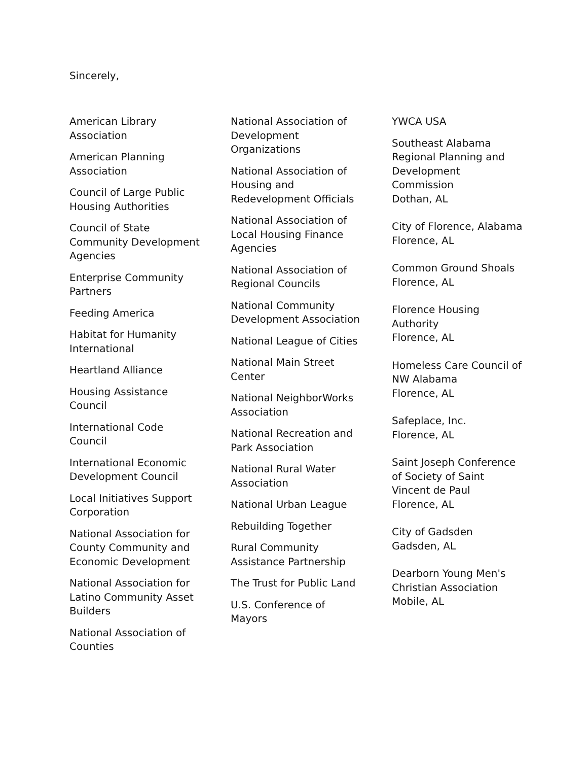Sincerely,
American Library Association
American Planning Association
Council of Large Public Housing Authorities
Council of State Community Development Agencies
Enterprise Community Partners
Feeding America
Habitat for Humanity International
Heartland Alliance
Housing Assistance Council
International Code Council
International Economic Development Council
Local Initiatives Support Corporation
National Association for County Community and Economic Development
National Association for Latino Community Asset Builders
National Association of Counties
National Association of Development Organizations
National Association of Housing and Redevelopment Officials
National Association of Local Housing Finance Agencies
National Association of Regional Councils
National Community Development Association
National League of Cities
National Main Street Center
National NeighborWorks Association
National Recreation and Park Association
National Rural Water Association
National Urban League
Rebuilding Together
Rural Community Assistance Partnership
The Trust for Public Land
U.S. Conference of Mayors
YWCA USA
Southeast Alabama Regional Planning and Development Commission
Dothan, AL
City of Florence, Alabama
Florence, AL
Common Ground Shoals
Florence, AL
Florence Housing Authority
Florence, AL
Homeless Care Council of NW Alabama
Florence, AL
Safeplace, Inc.
Florence, AL
Saint Joseph Conference of Society of Saint Vincent de Paul
Florence, AL
City of Gadsden
Gadsden, AL
Dearborn Young Men's Christian Association
Mobile, AL